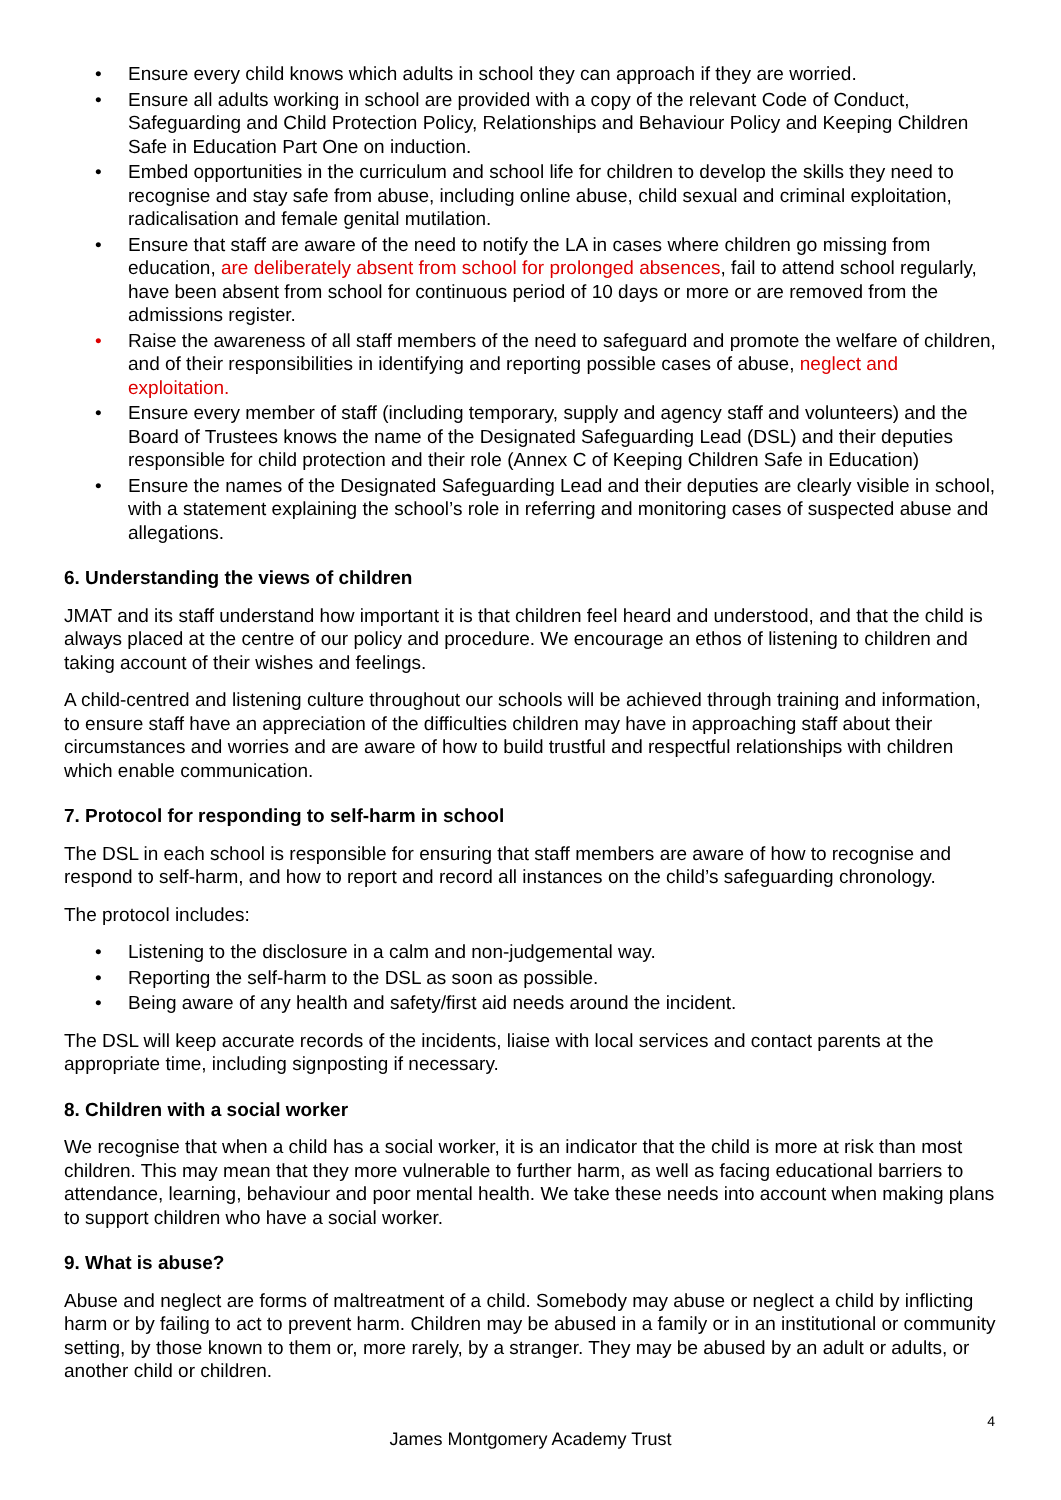• Ensure every child knows which adults in school they can approach if they are worried.
• Ensure all adults working in school are provided with a copy of the relevant Code of Conduct, Safeguarding and Child Protection Policy, Relationships and Behaviour Policy and Keeping Children Safe in Education Part One on induction.
• Embed opportunities in the curriculum and school life for children to develop the skills they need to recognise and stay safe from abuse, including online abuse, child sexual and criminal exploitation, radicalisation and female genital mutilation.
• Ensure that staff are aware of the need to notify the LA in cases where children go missing from education, are deliberately absent from school for prolonged absences, fail to attend school regularly, have been absent from school for continuous period of 10 days or more or are removed from the admissions register.
• Raise the awareness of all staff members of the need to safeguard and promote the welfare of children, and of their responsibilities in identifying and reporting possible cases of abuse, neglect and exploitation.
• Ensure every member of staff (including temporary, supply and agency staff and volunteers) and the Board of Trustees knows the name of the Designated Safeguarding Lead (DSL) and their deputies responsible for child protection and their role (Annex C of Keeping Children Safe in Education)
• Ensure the names of the Designated Safeguarding Lead and their deputies are clearly visible in school, with a statement explaining the school’s role in referring and monitoring cases of suspected abuse and allegations.
6. Understanding the views of children
JMAT and its staff understand how important it is that children feel heard and understood, and that the child is always placed at the centre of our policy and procedure. We encourage an ethos of listening to children and taking account of their wishes and feelings.
A child-centred and listening culture throughout our schools will be achieved through training and information, to ensure staff have an appreciation of the difficulties children may have in approaching staff about their circumstances and worries and are aware of how to build trustful and respectful relationships with children which enable communication.
7. Protocol for responding to self-harm in school
The DSL in each school is responsible for ensuring that staff members are aware of how to recognise and respond to self-harm, and how to report and record all instances on the child’s safeguarding chronology.
The protocol includes:
• Listening to the disclosure in a calm and non-judgemental way.
• Reporting the self-harm to the DSL as soon as possible.
• Being aware of any health and safety/first aid needs around the incident.
The DSL will keep accurate records of the incidents, liaise with local services and contact parents at the appropriate time, including signposting if necessary.
8. Children with a social worker
We recognise that when a child has a social worker, it is an indicator that the child is more at risk than most children. This may mean that they more vulnerable to further harm, as well as facing educational barriers to attendance, learning, behaviour and poor mental health. We take these needs into account when making plans to support children who have a social worker.
9. What is abuse?
Abuse and neglect are forms of maltreatment of a child. Somebody may abuse or neglect a child by inflicting harm or by failing to act to prevent harm. Children may be abused in a family or in an institutional or community setting, by those known to them or, more rarely, by a stranger. They may be abused by an adult or adults, or another child or children.
4
James Montgomery Academy Trust